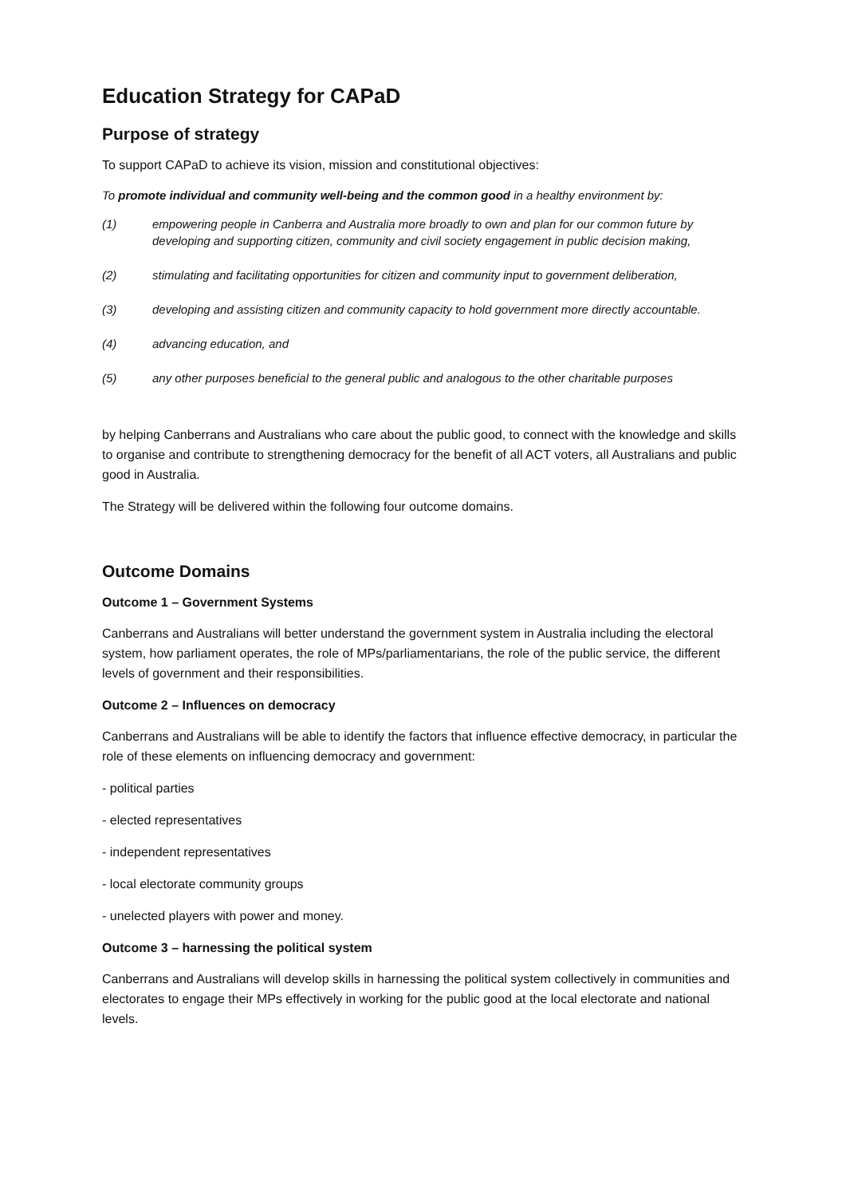Education Strategy for CAPaD
Purpose of strategy
To support CAPaD to achieve its vision, mission and constitutional objectives:
To promote individual and community well-being and the common good in a healthy environment by:
(1) empowering people in Canberra and Australia more broadly to own and plan for our common future by developing and supporting citizen, community and civil society engagement in public decision making,
(2) stimulating and facilitating opportunities for citizen and community input to government deliberation,
(3) developing and assisting citizen and community capacity to hold government more directly accountable.
(4) advancing education, and
(5) any other purposes beneficial to the general public and analogous to the other charitable purposes
by helping Canberrans and Australians who care about the public good, to connect with the knowledge and skills to organise and contribute to strengthening democracy for the benefit of all ACT voters, all Australians and public good in Australia.
The Strategy will be delivered within the following four outcome domains.
Outcome Domains
Outcome 1 – Government Systems
Canberrans and Australians will better understand the government system in Australia including the electoral system, how parliament operates, the role of MPs/parliamentarians, the role of the public service, the different levels of government and their responsibilities.
Outcome 2 – Influences on democracy
Canberrans and Australians will be able to identify the factors that influence effective democracy, in particular the role of these elements on influencing democracy and government:
- political parties
- elected representatives
- independent representatives
- local electorate community groups
- unelected players with power and money.
Outcome 3 – harnessing the political system
Canberrans and Australians will develop skills in harnessing the political system collectively in communities and electorates to engage their MPs effectively in working for the public good at the local electorate and national levels.